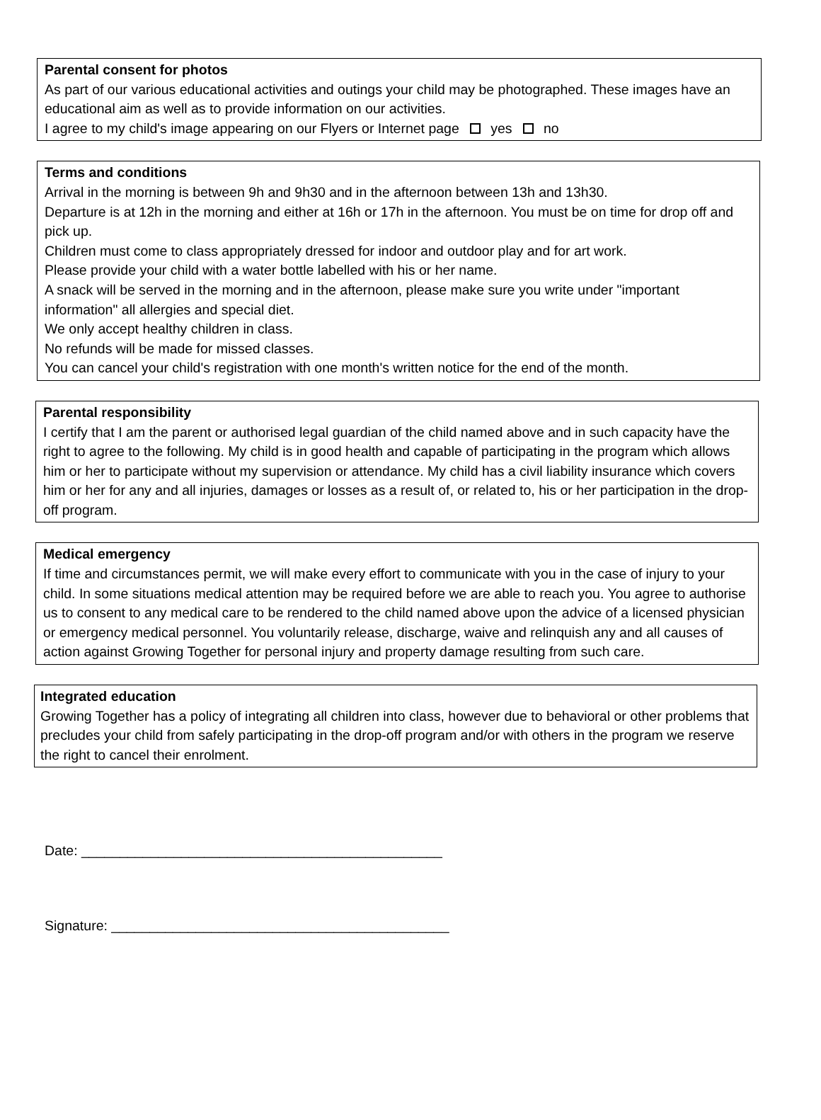Parental consent for photos
As part of our various educational activities and outings your child may be photographed. These images have an educational aim as well as to provide information on our activities.
I agree to my child's image appearing on our Flyers or Internet page yes no
Terms and conditions
Arrival in the morning is between 9h and 9h30 and in the afternoon between 13h and 13h30.
Departure is at 12h in the morning and either at 16h or 17h in the afternoon. You must be on time for drop off and pick up.
Children must come to class appropriately dressed for indoor and outdoor play and for art work.
Please provide your child with a water bottle labelled with his or her name.
A snack will be served in the morning and in the afternoon, please make sure you write under "important information" all allergies and special diet.
We only accept healthy children in class.
No refunds will be made for missed classes.
You can cancel your child's registration with one month's written notice for the end of the month.
Parental responsibility
I certify that I am the parent or authorised legal guardian of the child named above and in such capacity have the right to agree to the following. My child is in good health and capable of participating in the program which allows him or her to participate without my supervision or attendance. My child has a civil liability insurance which covers him or her for any and all injuries, damages or losses as a result of, or related to, his or her participation in the drop-off program.
Medical emergency
If time and circumstances permit, we will make every effort to communicate with you in the case of injury to your child. In some situations medical attention may be required before we are able to reach you. You agree to authorise us to consent to any medical care to be rendered to the child named above upon the advice of a licensed physician or emergency medical personnel. You voluntarily release, discharge, waive and relinquish any and all causes of action against Growing Together for personal injury and property damage resulting from such care.
Integrated education
Growing Together has a policy of integrating all children into class, however due to behavioral or other problems that precludes your child from safely participating in the drop-off program and/or with others in the program we reserve the right to cancel their enrolment.
Date: _______________________________________________
Signature: ____________________________________________